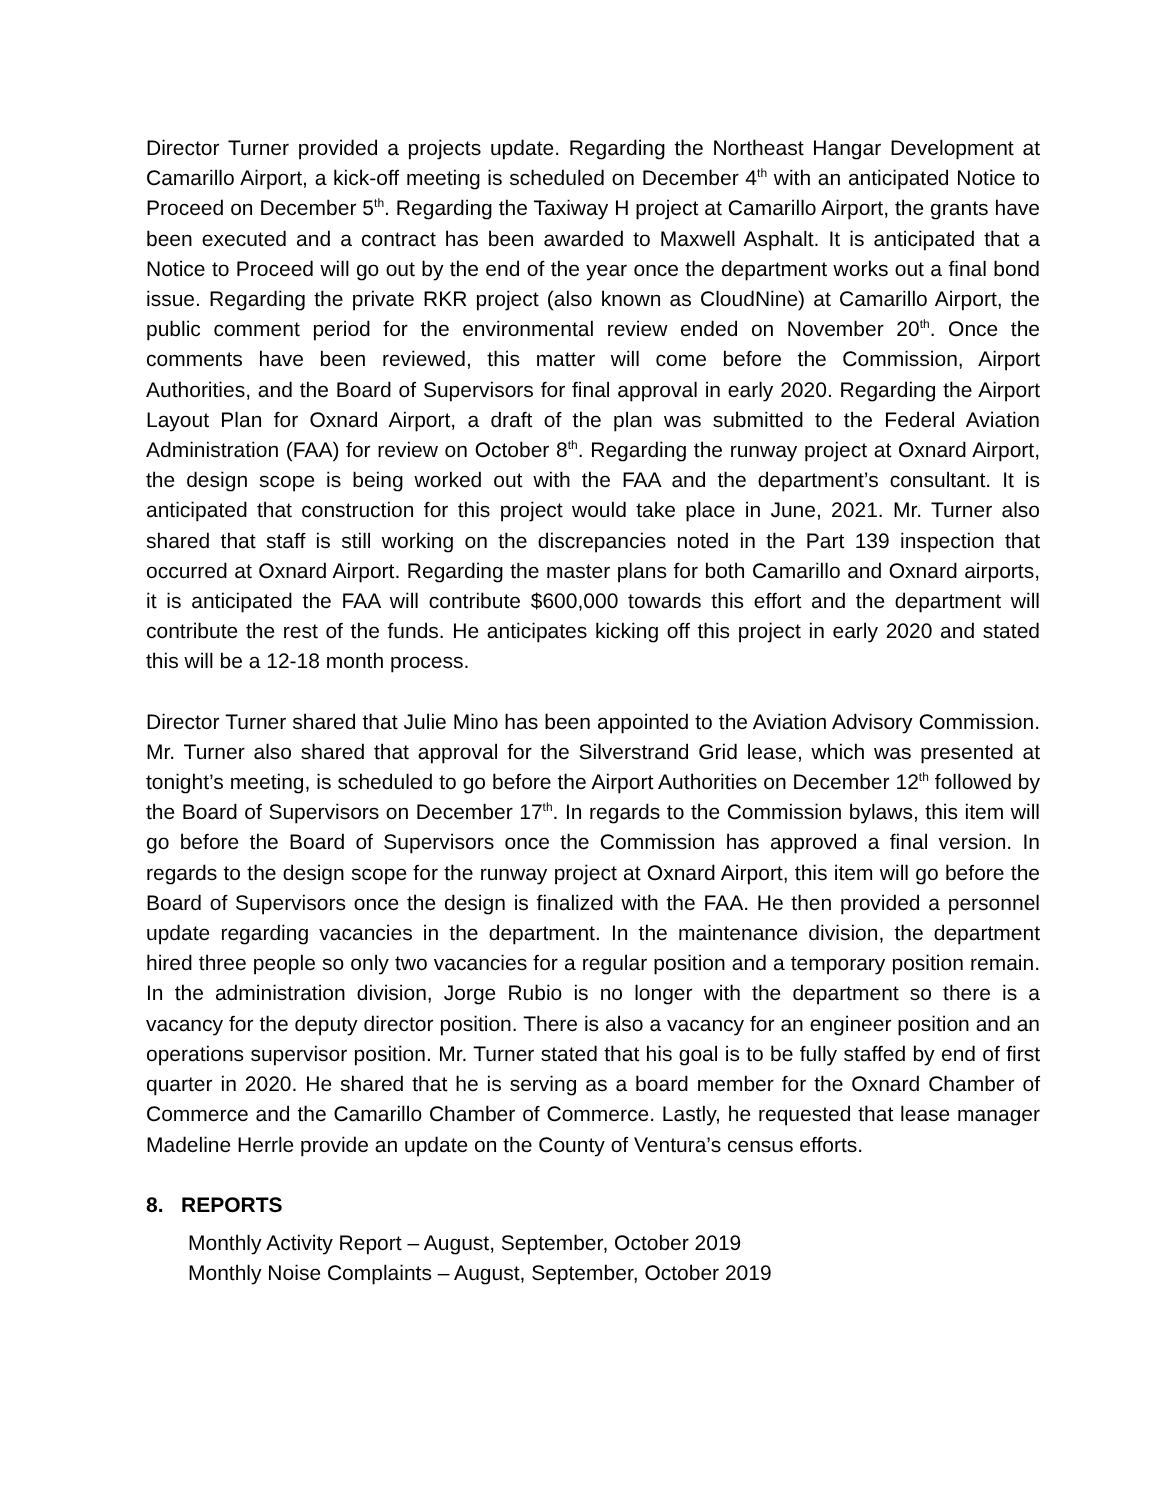Director Turner provided a projects update. Regarding the Northeast Hangar Development at Camarillo Airport, a kick-off meeting is scheduled on December 4<sup>th</sup> with an anticipated Notice to Proceed on December 5<sup>th</sup>. Regarding the Taxiway H project at Camarillo Airport, the grants have been executed and a contract has been awarded to Maxwell Asphalt. It is anticipated that a Notice to Proceed will go out by the end of the year once the department works out a final bond issue. Regarding the private RKR project (also known as CloudNine) at Camarillo Airport, the public comment period for the environmental review ended on November 20<sup>th</sup>. Once the comments have been reviewed, this matter will come before the Commission, Airport Authorities, and the Board of Supervisors for final approval in early 2020. Regarding the Airport Layout Plan for Oxnard Airport, a draft of the plan was submitted to the Federal Aviation Administration (FAA) for review on October 8<sup>th</sup>. Regarding the runway project at Oxnard Airport, the design scope is being worked out with the FAA and the department’s consultant. It is anticipated that construction for this project would take place in June, 2021. Mr. Turner also shared that staff is still working on the discrepancies noted in the Part 139 inspection that occurred at Oxnard Airport. Regarding the master plans for both Camarillo and Oxnard airports, it is anticipated the FAA will contribute $600,000 towards this effort and the department will contribute the rest of the funds. He anticipates kicking off this project in early 2020 and stated this will be a 12-18 month process.
Director Turner shared that Julie Mino has been appointed to the Aviation Advisory Commission. Mr. Turner also shared that approval for the Silverstrand Grid lease, which was presented at tonight’s meeting, is scheduled to go before the Airport Authorities on December 12<sup>th</sup> followed by the Board of Supervisors on December 17<sup>th</sup>. In regards to the Commission bylaws, this item will go before the Board of Supervisors once the Commission has approved a final version. In regards to the design scope for the runway project at Oxnard Airport, this item will go before the Board of Supervisors once the design is finalized with the FAA. He then provided a personnel update regarding vacancies in the department. In the maintenance division, the department hired three people so only two vacancies for a regular position and a temporary position remain. In the administration division, Jorge Rubio is no longer with the department so there is a vacancy for the deputy director position. There is also a vacancy for an engineer position and an operations supervisor position. Mr. Turner stated that his goal is to be fully staffed by end of first quarter in 2020. He shared that he is serving as a board member for the Oxnard Chamber of Commerce and the Camarillo Chamber of Commerce. Lastly, he requested that lease manager Madeline Herrle provide an update on the County of Ventura’s census efforts.
8. REPORTS
Monthly Activity Report – August, September, October 2019
Monthly Noise Complaints – August, September, October 2019